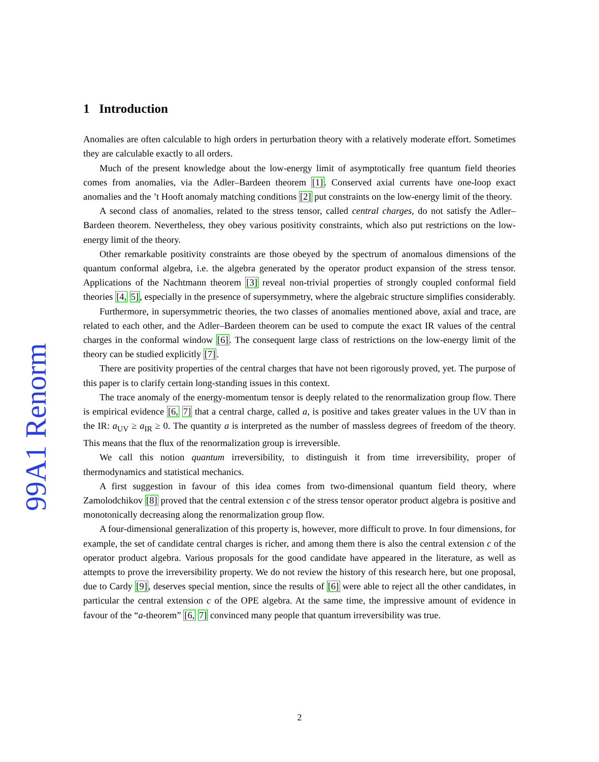99A1 Renorm
1 Introduction
Anomalies are often calculable to high orders in perturbation theory with a relatively moderate effort. Sometimes they are calculable exactly to all orders.
Much of the present knowledge about the low-energy limit of asymptotically free quantum field theories comes from anomalies, via the Adler–Bardeen theorem [1]. Conserved axial currents have one-loop exact anomalies and the ’t Hooft anomaly matching conditions [2] put constraints on the low-energy limit of the theory.
A second class of anomalies, related to the stress tensor, called central charges, do not satisfy the Adler–Bardeen theorem. Nevertheless, they obey various positivity constraints, which also put restrictions on the low-energy limit of the theory.
Other remarkable positivity constraints are those obeyed by the spectrum of anomalous dimensions of the quantum conformal algebra, i.e. the algebra generated by the operator product expansion of the stress tensor. Applications of the Nachtmann theorem [3] reveal non-trivial properties of strongly coupled conformal field theories [4, 5], especially in the presence of supersymmetry, where the algebraic structure simplifies considerably.
Furthermore, in supersymmetric theories, the two classes of anomalies mentioned above, axial and trace, are related to each other, and the Adler–Bardeen theorem can be used to compute the exact IR values of the central charges in the conformal window [6]. The consequent large class of restrictions on the low-energy limit of the theory can be studied explicitly [7].
There are positivity properties of the central charges that have not been rigorously proved, yet. The purpose of this paper is to clarify certain long-standing issues in this context.
The trace anomaly of the energy-momentum tensor is deeply related to the renormalization group flow. There is empirical evidence [6, 7] that a central charge, called a, is positive and takes greater values in the UV than in the IR: a<sub>UV</sub> ≥ a<sub>IR</sub> ≥ 0. The quantity a is interpreted as the number of massless degrees of freedom of the theory. This means that the flux of the renormalization group is irreversible.
We call this notion quantum irreversibility, to distinguish it from time irreversibility, proper of thermodynamics and statistical mechanics.
A first suggestion in favour of this idea comes from two-dimensional quantum field theory, where Zamolodchikov [8] proved that the central extension c of the stress tensor operator product algebra is positive and monotonically decreasing along the renormalization group flow.
A four-dimensional generalization of this property is, however, more difficult to prove. In four dimensions, for example, the set of candidate central charges is richer, and among them there is also the central extension c of the operator product algebra. Various proposals for the good candidate have appeared in the literature, as well as attempts to prove the irreversibility property. We do not review the history of this research here, but one proposal, due to Cardy [9], deserves special mention, since the results of [6] were able to reject all the other candidates, in particular the central extension c of the OPE algebra. At the same time, the impressive amount of evidence in favour of the “a-theorem” [6, 7] convinced many people that quantum irreversibility was true.
2